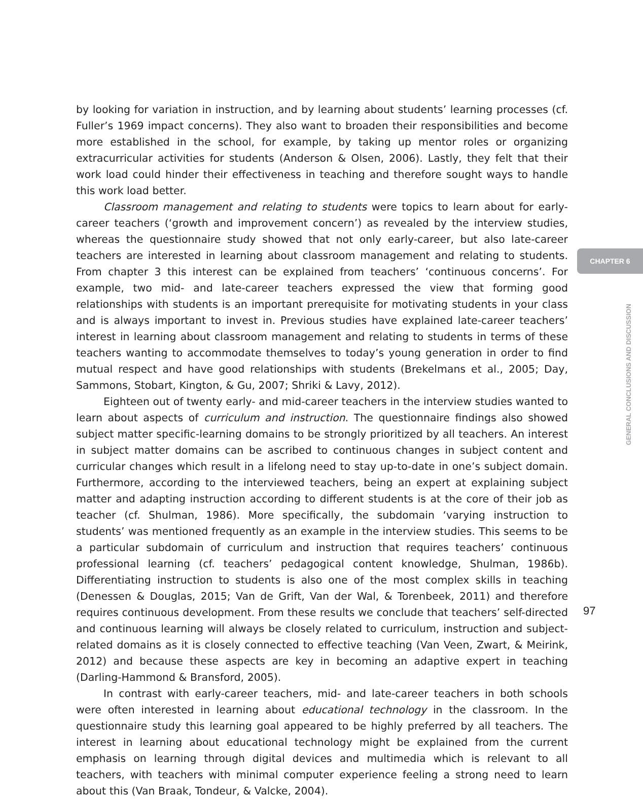by looking for variation in instruction, and by learning about students’ learning processes (cf. Fuller’s 1969 impact concerns). They also want to broaden their responsibilities and become more established in the school, for example, by taking up mentor roles or organizing extracurricular activities for students (Anderson & Olsen, 2006). Lastly, they felt that their work load could hinder their effectiveness in teaching and therefore sought ways to handle this work load better.
Classroom management and relating to students were topics to learn about for early-career teachers (‘growth and improvement concern’) as revealed by the interview studies, whereas the questionnaire study showed that not only early-career, but also late-career teachers are interested in learning about classroom management and relating to students. From chapter 3 this interest can be explained from teachers’ ‘continuous concerns’. For example, two mid- and late-career teachers expressed the view that forming good relationships with students is an important prerequisite for motivating students in your class and is always important to invest in. Previous studies have explained late-career teachers’ interest in learning about classroom management and relating to students in terms of these teachers wanting to accommodate themselves to today’s young generation in order to find mutual respect and have good relationships with students (Brekelmans et al., 2005; Day, Sammons, Stobart, Kington, & Gu, 2007; Shriki & Lavy, 2012).
Eighteen out of twenty early- and mid-career teachers in the interview studies wanted to learn about aspects of curriculum and instruction. The questionnaire findings also showed subject matter specific-learning domains to be strongly prioritized by all teachers. An interest in subject matter domains can be ascribed to continuous changes in subject content and curricular changes which result in a lifelong need to stay up-to-date in one’s subject domain. Furthermore, according to the interviewed teachers, being an expert at explaining subject matter and adapting instruction according to different students is at the core of their job as teacher (cf. Shulman, 1986). More specifically, the subdomain ‘varying instruction to students’ was mentioned frequently as an example in the interview studies. This seems to be a particular subdomain of curriculum and instruction that requires teachers’ continuous professional learning (cf. teachers’ pedagogical content knowledge, Shulman, 1986b). Differentiating instruction to students is also one of the most complex skills in teaching (Denessen & Douglas, 2015; Van de Grift, Van der Wal, & Torenbeek, 2011) and therefore requires continuous development. From these results we conclude that teachers’ self-directed and continuous learning will always be closely related to curriculum, instruction and subject-related domains as it is closely connected to effective teaching (Van Veen, Zwart, & Meirink, 2012) and because these aspects are key in becoming an adaptive expert in teaching (Darling-Hammond & Bransford, 2005).
In contrast with early-career teachers, mid- and late-career teachers in both schools were often interested in learning about educational technology in the classroom. In the questionnaire study this learning goal appeared to be highly preferred by all teachers. The interest in learning about educational technology might be explained from the current emphasis on learning through digital devices and multimedia which is relevant to all teachers, with teachers with minimal computer experience feeling a strong need to learn about this (Van Braak, Tondeur, & Valcke, 2004).
CHAPTER 6
GENERAL CONCLUSIONS AND DISCUSSION
97